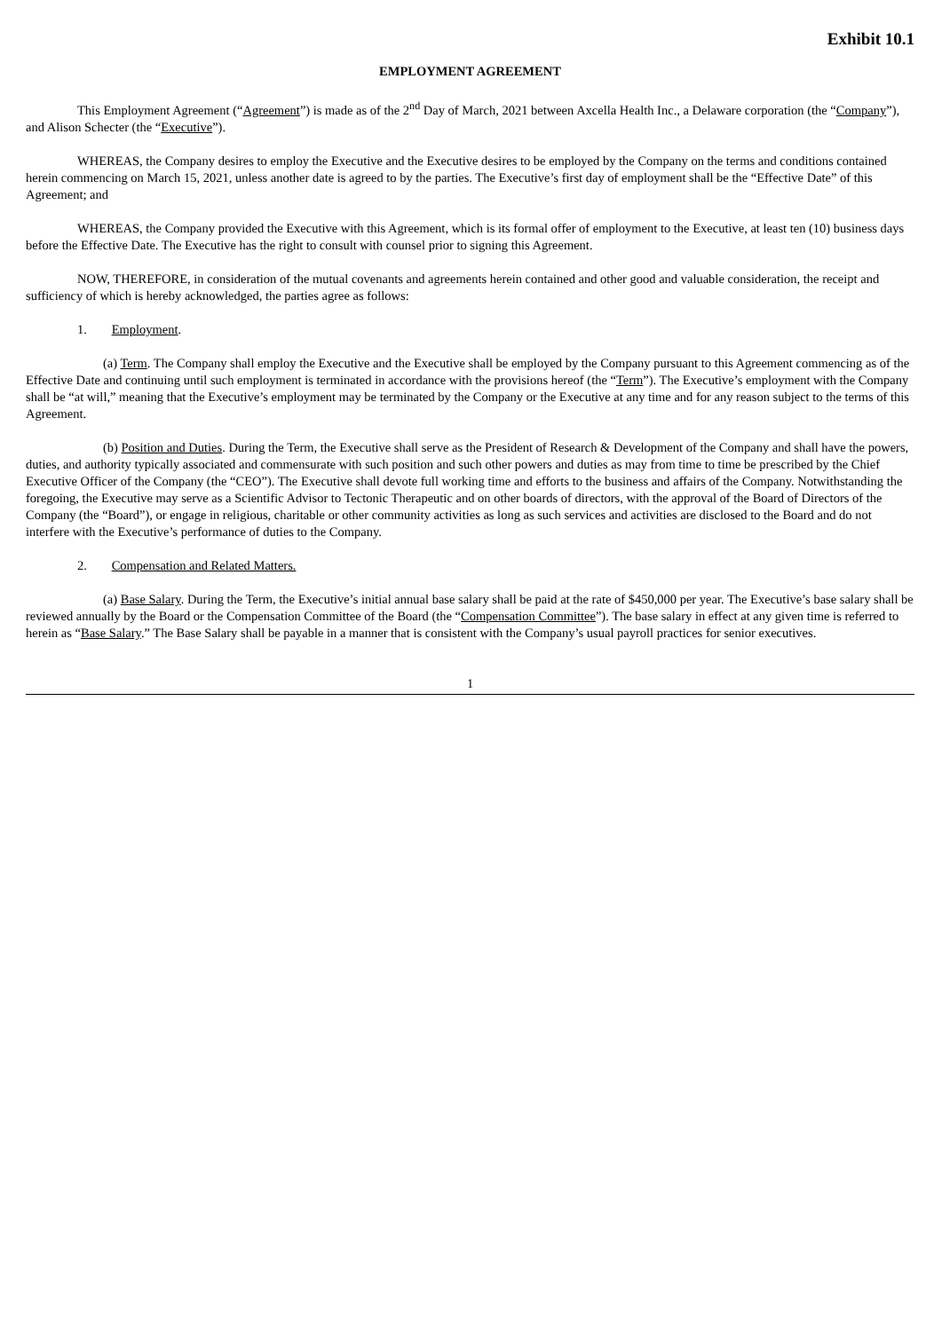Exhibit 10.1
EMPLOYMENT AGREEMENT
This Employment Agreement (“Agreement”) is made as of the 2<sup>nd</sup> Day of March, 2021 between Axcella Health Inc., a Delaware corporation (the “Company”), and Alison Schecter (the “Executive”).
WHEREAS, the Company desires to employ the Executive and the Executive desires to be employed by the Company on the terms and conditions contained herein commencing on March 15, 2021, unless another date is agreed to by the parties. The Executive’s first day of employment shall be the “Effective Date” of this Agreement; and
WHEREAS, the Company provided the Executive with this Agreement, which is its formal offer of employment to the Executive, at least ten (10) business days before the Effective Date. The Executive has the right to consult with counsel prior to signing this Agreement.
NOW, THEREFORE, in consideration of the mutual covenants and agreements herein contained and other good and valuable consideration, the receipt and sufficiency of which is hereby acknowledged, the parties agree as follows:
1. Employment.
(a) Term. The Company shall employ the Executive and the Executive shall be employed by the Company pursuant to this Agreement commencing as of the Effective Date and continuing until such employment is terminated in accordance with the provisions hereof (the “Term”). The Executive’s employment with the Company shall be “at will,” meaning that the Executive’s employment may be terminated by the Company or the Executive at any time and for any reason subject to the terms of this Agreement.
(b) Position and Duties. During the Term, the Executive shall serve as the President of Research & Development of the Company and shall have the powers, duties, and authority typically associated and commensurate with such position and such other powers and duties as may from time to time be prescribed by the Chief Executive Officer of the Company (the “CEO”). The Executive shall devote full working time and efforts to the business and affairs of the Company. Notwithstanding the foregoing, the Executive may serve as a Scientific Advisor to Tectonic Therapeutic and on other boards of directors, with the approval of the Board of Directors of the Company (the “Board”), or engage in religious, charitable or other community activities as long as such services and activities are disclosed to the Board and do not interfere with the Executive’s performance of duties to the Company.
2. Compensation and Related Matters.
(a) Base Salary. During the Term, the Executive’s initial annual base salary shall be paid at the rate of $450,000 per year. The Executive’s base salary shall be reviewed annually by the Board or the Compensation Committee of the Board (the “Compensation Committee”). The base salary in effect at any given time is referred to herein as “Base Salary.” The Base Salary shall be payable in a manner that is consistent with the Company’s usual payroll practices for senior executives.
1